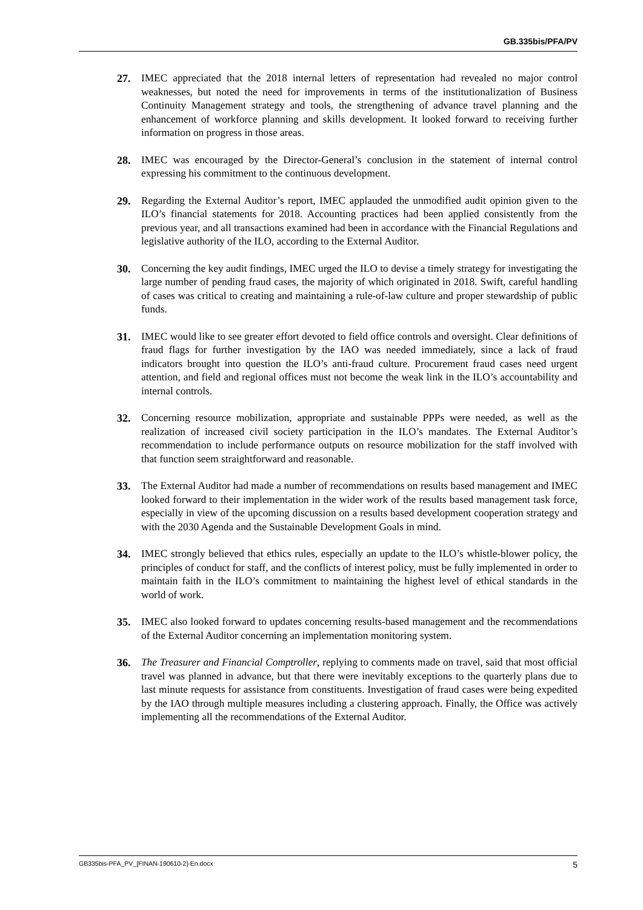GB.335bis/PFA/PV
27. IMEC appreciated that the 2018 internal letters of representation had revealed no major control weaknesses, but noted the need for improvements in terms of the institutionalization of Business Continuity Management strategy and tools, the strengthening of advance travel planning and the enhancement of workforce planning and skills development. It looked forward to receiving further information on progress in those areas.
28. IMEC was encouraged by the Director-General’s conclusion in the statement of internal control expressing his commitment to the continuous development.
29. Regarding the External Auditor’s report, IMEC applauded the unmodified audit opinion given to the ILO’s financial statements for 2018. Accounting practices had been applied consistently from the previous year, and all transactions examined had been in accordance with the Financial Regulations and legislative authority of the ILO, according to the External Auditor.
30. Concerning the key audit findings, IMEC urged the ILO to devise a timely strategy for investigating the large number of pending fraud cases, the majority of which originated in 2018. Swift, careful handling of cases was critical to creating and maintaining a rule-of-law culture and proper stewardship of public funds.
31. IMEC would like to see greater effort devoted to field office controls and oversight. Clear definitions of fraud flags for further investigation by the IAO was needed immediately, since a lack of fraud indicators brought into question the ILO’s anti-fraud culture. Procurement fraud cases need urgent attention, and field and regional offices must not become the weak link in the ILO’s accountability and internal controls.
32. Concerning resource mobilization, appropriate and sustainable PPPs were needed, as well as the realization of increased civil society participation in the ILO’s mandates. The External Auditor’s recommendation to include performance outputs on resource mobilization for the staff involved with that function seem straightforward and reasonable.
33. The External Auditor had made a number of recommendations on results based management and IMEC looked forward to their implementation in the wider work of the results based management task force, especially in view of the upcoming discussion on a results based development cooperation strategy and with the 2030 Agenda and the Sustainable Development Goals in mind.
34. IMEC strongly believed that ethics rules, especially an update to the ILO’s whistle-blower policy, the principles of conduct for staff, and the conflicts of interest policy, must be fully implemented in order to maintain faith in the ILO’s commitment to maintaining the highest level of ethical standards in the world of work.
35. IMEC also looked forward to updates concerning results-based management and the recommendations of the External Auditor concerning an implementation monitoring system.
36. The Treasurer and Financial Comptroller, replying to comments made on travel, said that most official travel was planned in advance, but that there were inevitably exceptions to the quarterly plans due to last minute requests for assistance from constituents. Investigation of fraud cases were being expedited by the IAO through multiple measures including a clustering approach. Finally, the Office was actively implementing all the recommendations of the External Auditor.
GB335bis-PFA_PV_[FINAN-190610-2]-En.docx 5